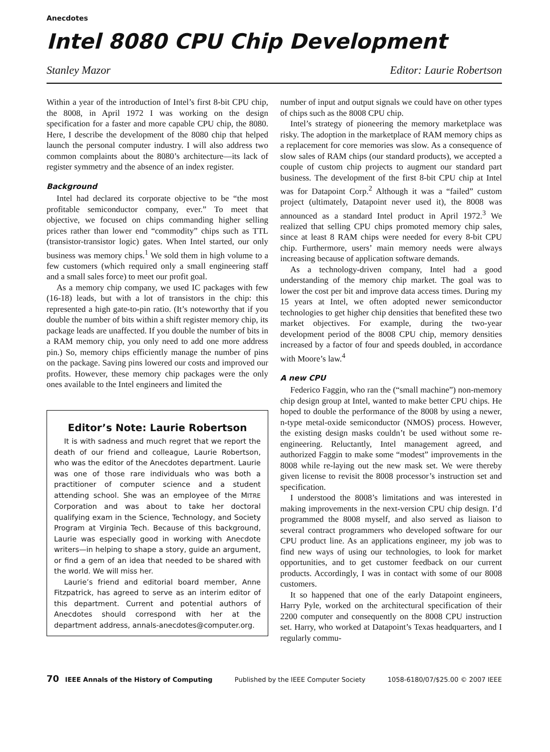Anecdotes
Intel 8080 CPU Chip Development
Stanley Mazor Editor: Laurie Robertson
Within a year of the introduction of Intel’s first 8-bit CPU chip, the 8008, in April 1972 I was working on the design specification for a faster and more capable CPU chip, the 8080. Here, I describe the development of the 8080 chip that helped launch the personal computer industry. I will also address two common complaints about the 8080’s architecture—its lack of register symmetry and the absence of an index register.
Background
Intel had declared its corporate objective to be “the most profitable semiconductor company, ever.” To meet that objective, we focused on chips commanding higher selling prices rather than lower end “commodity” chips such as TTL (transistor-transistor logic) gates. When Intel started, our only business was memory chips.<sup>1</sup> We sold them in high volume to a few customers (which required only a small engineering staff and a small sales force) to meet our profit goal.
As a memory chip company, we used IC packages with few (16-18) leads, but with a lot of transistors in the chip: this represented a high gate-to-pin ratio. (It’s noteworthy that if you double the number of bits within a shift register memory chip, its package leads are unaffected. If you double the number of bits in a RAM memory chip, you only need to add one more address pin.) So, memory chips efficiently manage the number of pins on the package. Saving pins lowered our costs and improved our profits. However, these memory chip packages were the only ones available to the Intel engineers and limited the
Editor’s Note: Laurie Robertson
It is with sadness and much regret that we report the death of our friend and colleague, Laurie Robertson, who was the editor of the Anecdotes department. Laurie was one of those rare individuals who was both a practitioner of computer science and a student attending school. She was an employee of the MITRE Corporation and was about to take her doctoral qualifying exam in the Science, Technology, and Society Program at Virginia Tech. Because of this background, Laurie was especially good in working with Anecdote writers—in helping to shape a story, guide an argument, or find a gem of an idea that needed to be shared with the world. We will miss her.
Laurie’s friend and editorial board member, Anne Fitzpatrick, has agreed to serve as an interim editor of this department. Current and potential authors of Anecdotes should correspond with her at the department address, annals-anecdotes@computer.org.
number of input and output signals we could have on other types of chips such as the 8008 CPU chip.
Intel’s strategy of pioneering the memory marketplace was risky. The adoption in the marketplace of RAM memory chips as a replacement for core memories was slow. As a consequence of slow sales of RAM chips (our standard products), we accepted a couple of custom chip projects to augment our standard part business. The development of the first 8-bit CPU chip at Intel was for Datapoint Corp.<sup>2</sup> Although it was a “failed” custom project (ultimately, Datapoint never used it), the 8008 was announced as a standard Intel product in April 1972.<sup>3</sup> We realized that selling CPU chips promoted memory chip sales, since at least 8 RAM chips were needed for every 8-bit CPU chip. Furthermore, users’ main memory needs were always increasing because of application software demands.
As a technology-driven company, Intel had a good understanding of the memory chip market. The goal was to lower the cost per bit and improve data access times. During my 15 years at Intel, we often adopted newer semiconductor technologies to get higher chip densities that benefited these two market objectives. For example, during the two-year development period of the 8008 CPU chip, memory densities increased by a factor of four and speeds doubled, in accordance with Moore’s law.<sup>4</sup>
A new CPU
Federico Faggin, who ran the (“small machine”) non-memory chip design group at Intel, wanted to make better CPU chips. He hoped to double the performance of the 8008 by using a newer, n-type metal-oxide semiconductor (NMOS) process. However, the existing design masks couldn’t be used without some re-engineering. Reluctantly, Intel management agreed, and authorized Faggin to make some “modest” improvements in the 8008 while re-laying out the new mask set. We were thereby given license to revisit the 8008 processor’s instruction set and specification.
I understood the 8008’s limitations and was interested in making improvements in the next-version CPU chip design. I’d programmed the 8008 myself, and also served as liaison to several contract programmers who developed software for our CPU product line. As an applications engineer, my job was to find new ways of using our technologies, to look for market opportunities, and to get customer feedback on our current products. Accordingly, I was in contact with some of our 8008 customers.
It so happened that one of the early Datapoint engineers, Harry Pyle, worked on the architectural specification of their 2200 computer and consequently on the 8008 CPU instruction set. Harry, who worked at Datapoint’s Texas headquarters, and I regularly commu-
70 IEEE Annals of the History of Computing Published by the IEEE Computer Society 1058-6180/07/$25.00 © 2007 IEEE